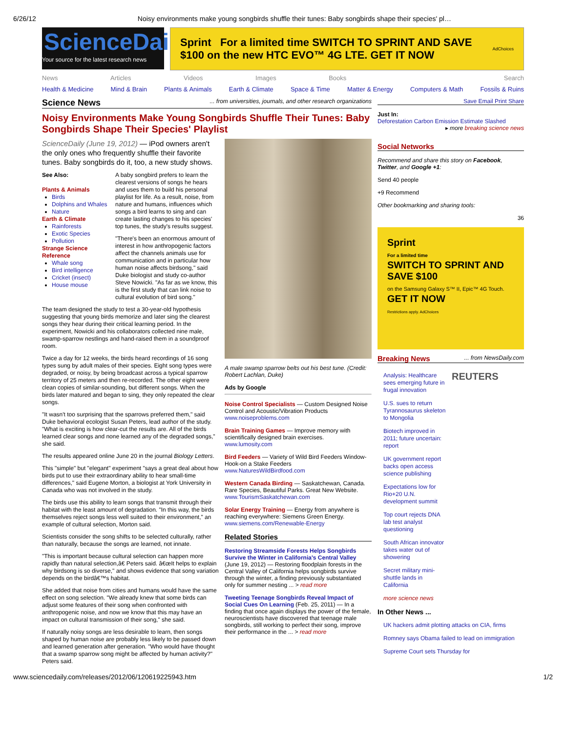6/26/12 Noisy environments make young songbirds shuffle their tunes: Baby songbirds shape their species' pl…
ScienceDaily
Your source for the latest research news
Sprint For a limited time SWITCH TO SPRINT AND SAVE $100 on the new HTC EVO™ 4G LTE. GET IT NOW AdChoices
News Articles Videos Images Books Search
Health & Medicine Mind & Brain Plants & Animals Earth & Climate Space & Time Matter & Energy Computers & Math Fossils & Ruins
Science News ... from universities, journals, and other research organizations
Noisy Environments Make Young Songbirds Shuffle Their Tunes: Baby Songbirds Shape Their Species' Playlist
ScienceDaily (June 19, 2012) — iPod owners aren't the only ones who frequently shuffle their favorite tunes. Baby songbirds do it, too, a new study shows.
See Also:
Plants & Animals
Birds
Dolphins and Whales
Nature
Earth & Climate
Rainforests
Exotic Species
Pollution
Strange Science
Reference
Whale song
Bird intelligence
Cricket (insect)
House mouse
A baby songbird prefers to learn the clearest versions of songs he hears and uses them to build his personal playlist for life. As a result, noise, from nature and humans, influences which songs a bird learns to sing and can create lasting changes to his species' top tunes, the study's results suggest.
"There's been an enormous amount of interest in how anthropogenic factors affect the channels animals use for communication and in particular how human noise affects birdsong," said Duke biologist and study co-author Steve Nowicki. "As far as we know, this is the first study that can link noise to cultural evolution of bird song."
The team designed the study to test a 30-year-old hypothesis suggesting that young birds memorize and later sing the clearest songs they hear during their critical learning period. In the experiment, Nowicki and his collaborators collected nine male, swamp-sparrow nestlings and hand-raised them in a soundproof room.
Twice a day for 12 weeks, the birds heard recordings of 16 song types sung by adult males of their species. Eight song types were degraded, or noisy, by being broadcast across a typical sparrow territory of 25 meters and then re-recorded. The other eight were clean copies of similar-sounding, but different songs. When the birds later matured and began to sing, they only repeated the clear songs.
"It wasn't too surprising that the sparrows preferred them," said Duke behavioral ecologist Susan Peters, lead author of the study. "What is exciting is how clear-cut the results are. All of the birds learned clear songs and none learned any of the degraded songs," she said.
The results appeared online June 20 in the journal Biology Letters.
This "simple" but "elegant" experiment "says a great deal about how birds put to use their extraordinary ability to hear small-time differences," said Eugene Morton, a biologist at York University in Canada who was not involved in the study.
The birds use this ability to learn songs that transmit through their habitat with the least amount of degradation. "In this way, the birds themselves reject songs less well suited to their environment," an example of cultural selection, Morton said.
Scientists consider the song shifts to be selected culturally, rather than naturally, because the songs are learned, not innate.
"This is important because cultural selection can happen more rapidly than natural selection,â€ Peters said. â€œIt helps to explain why birdsong is so diverse," and shows evidence that song variation depends on the birdâ€™s habitat.
She added that noise from cities and humans would have the same effect on song selection. "We already knew that some birds can adjust some features of their song when confronted with anthropogenic noise, and now we know that this may have an impact on cultural transmission of their song," she said.
If naturally noisy songs are less desirable to learn, then songs shaped by human noise are probably less likely to be passed down and learned generation after generation. "Who would have thought that a swamp sparrow song might be affected by human activity?" Peters said.
A male swamp sparrow belts out his best tune. (Credit: Robert Lachlan, Duke)
Ads by Google
Noise Control Specialists — Custom Designed Noise Control and Acoustic/Vibration Products www.noiseproblems.com
Brain Training Games — Improve memory with scientifically designed brain exercises. www.lumosity.com
Bird Feeders — Variety of Wild Bird Feeders Window-Hook-on a Stake Feeders www.NaturesWildBirdfood.com
Western Canada Birding — Saskatchewan, Canada. Rare Species, Beautiful Parks. Great New Website. www.TourismSaskatchewan.com
Solar Energy Training — Energy from anywhere is reaching everywhere: Siemens Green Energy. www.siemens.com/Renewable-Energy
Related Stories
Restoring Streamside Forests Helps Songbirds Survive the Winter in California's Central Valley (June 19, 2012) — Restoring floodplain forests in the Central Valley of California helps songbirds survive through the winter, a finding previously substantiated only for summer nesting ... > read more
Tweeting Teenage Songbirds Reveal Impact of Social Cues On Learning (Feb. 25, 2011) — In a finding that once again displays the power of the female, neuroscientists have discovered that teenage male songbirds, still working to perfect their song, improve their performance in the ... > read more
Save Email Print Share
Just In:
Deforestation Carbon Emission Estimate Slashed
▸ more breaking science news
Social Networks
Recommend and share this story on Facebook, Twitter, and Google +1:
Send 40 people
+9 Recommend
Other bookmarking and sharing tools:
36
Sprint
For a limited time
SWITCH TO SPRINT AND SAVE $100
on the Samsung Galaxy S™ II, Epic™ 4G Touch.
GET IT NOW
Restrictions apply. AdChoices
Breaking News ... from NewsDaily.com
Analysis: Healthcare sees emerging future in frugal innovation
U.S. sues to return Tyrannosaurus skeleton to Mongolia
Biotech improved in 2011; future uncertain: report
UK government report backs open access science publishing
Expectations low for Rio+20 U.N. development summit
Top court rejects DNA lab test analyst questioning
South African innovator takes water out of showering
Secret military mini-shuttle lands in California
more science news
REUTERS
In Other News ...
UK hackers admit plotting attacks on CIA, firms
Romney says Obama failed to lead on immigration
Supreme Court sets Thursday for
www.sciencedaily.com/releases/2012/06/120619225943.htm 1/2